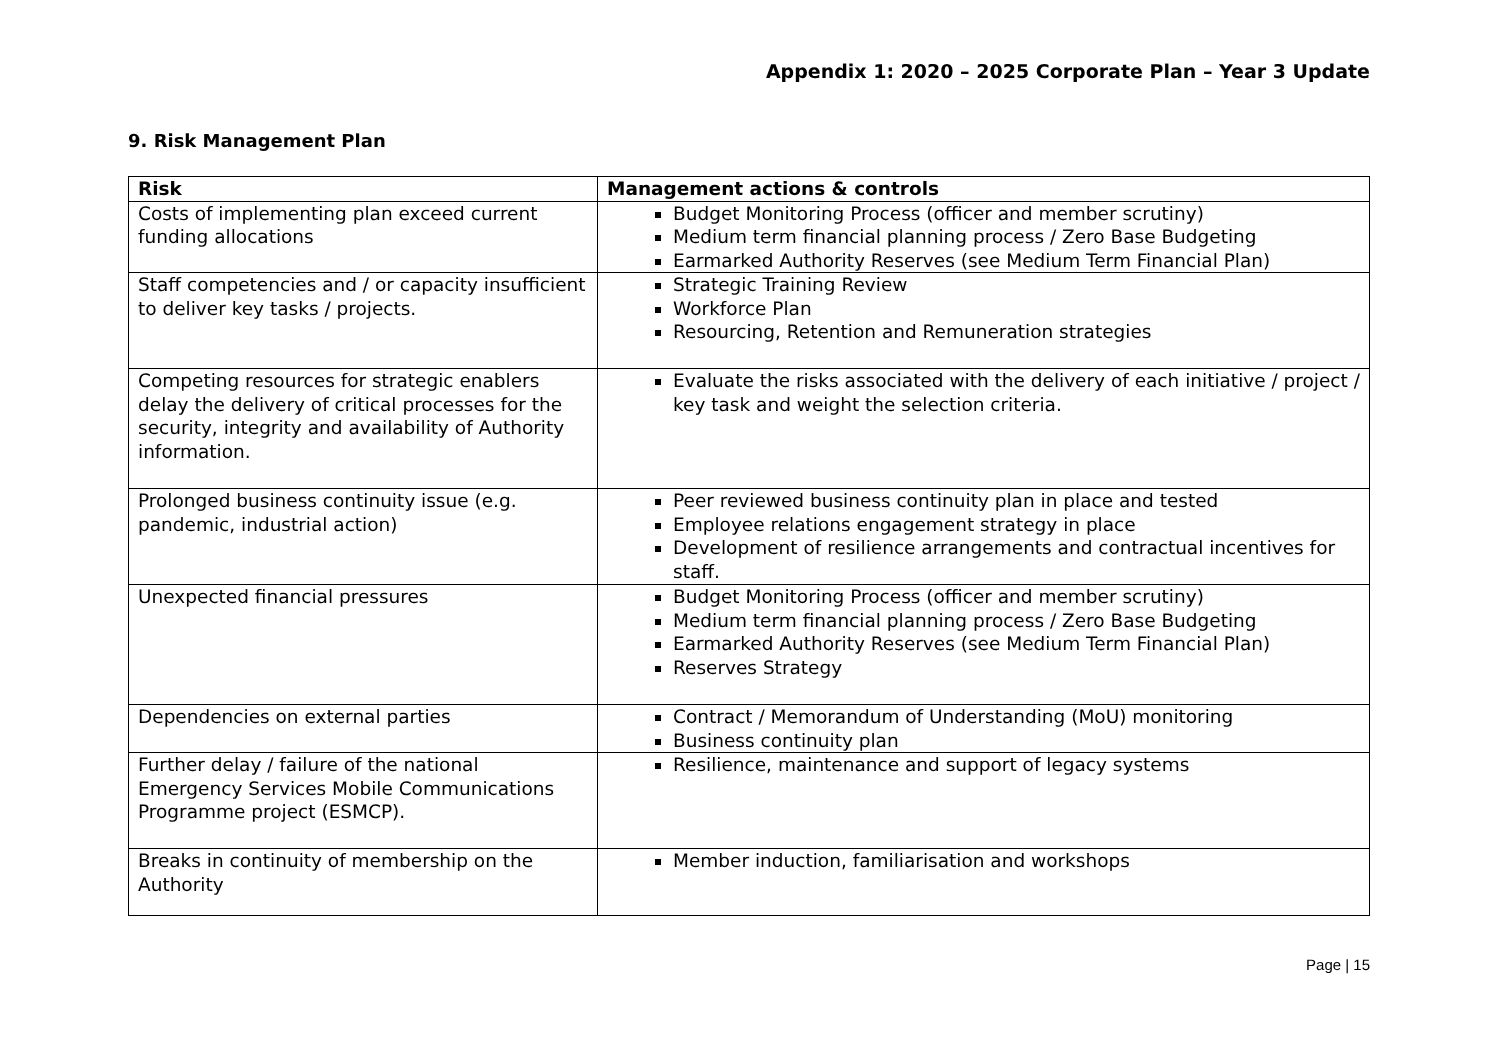Appendix 1: 2020 – 2025 Corporate Plan – Year 3 Update
9. Risk Management Plan
| Risk | Management actions & controls |
| --- | --- |
| Costs of implementing plan exceed current funding allocations | Budget Monitoring Process (officer and member scrutiny) Medium term financial planning process / Zero Base Budgeting Earmarked Authority Reserves (see Medium Term Financial Plan) |
| Staff competencies and / or capacity insufficient to deliver key tasks / projects. | Strategic Training Review Workforce Plan Resourcing, Retention and Remuneration strategies |
| Competing resources for strategic enablers delay the delivery of critical processes for the security, integrity and availability of Authority information. | Evaluate the risks associated with the delivery of each initiative / project / key task and weight the selection criteria. |
| Prolonged business continuity issue (e.g. pandemic, industrial action) | Peer reviewed business continuity plan in place and tested Employee relations engagement strategy in place Development of resilience arrangements and contractual incentives for staff. |
| Unexpected financial pressures | Budget Monitoring Process (officer and member scrutiny) Medium term financial planning process / Zero Base Budgeting Earmarked Authority Reserves (see Medium Term Financial Plan) Reserves Strategy |
| Dependencies on external parties | Contract / Memorandum of Understanding (MoU) monitoring Business continuity plan |
| Further delay / failure of the national Emergency Services Mobile Communications Programme project (ESMCP). | Resilience, maintenance and support of legacy systems |
| Breaks in continuity of membership on the Authority | Member induction, familiarisation and workshops |
Page | 15